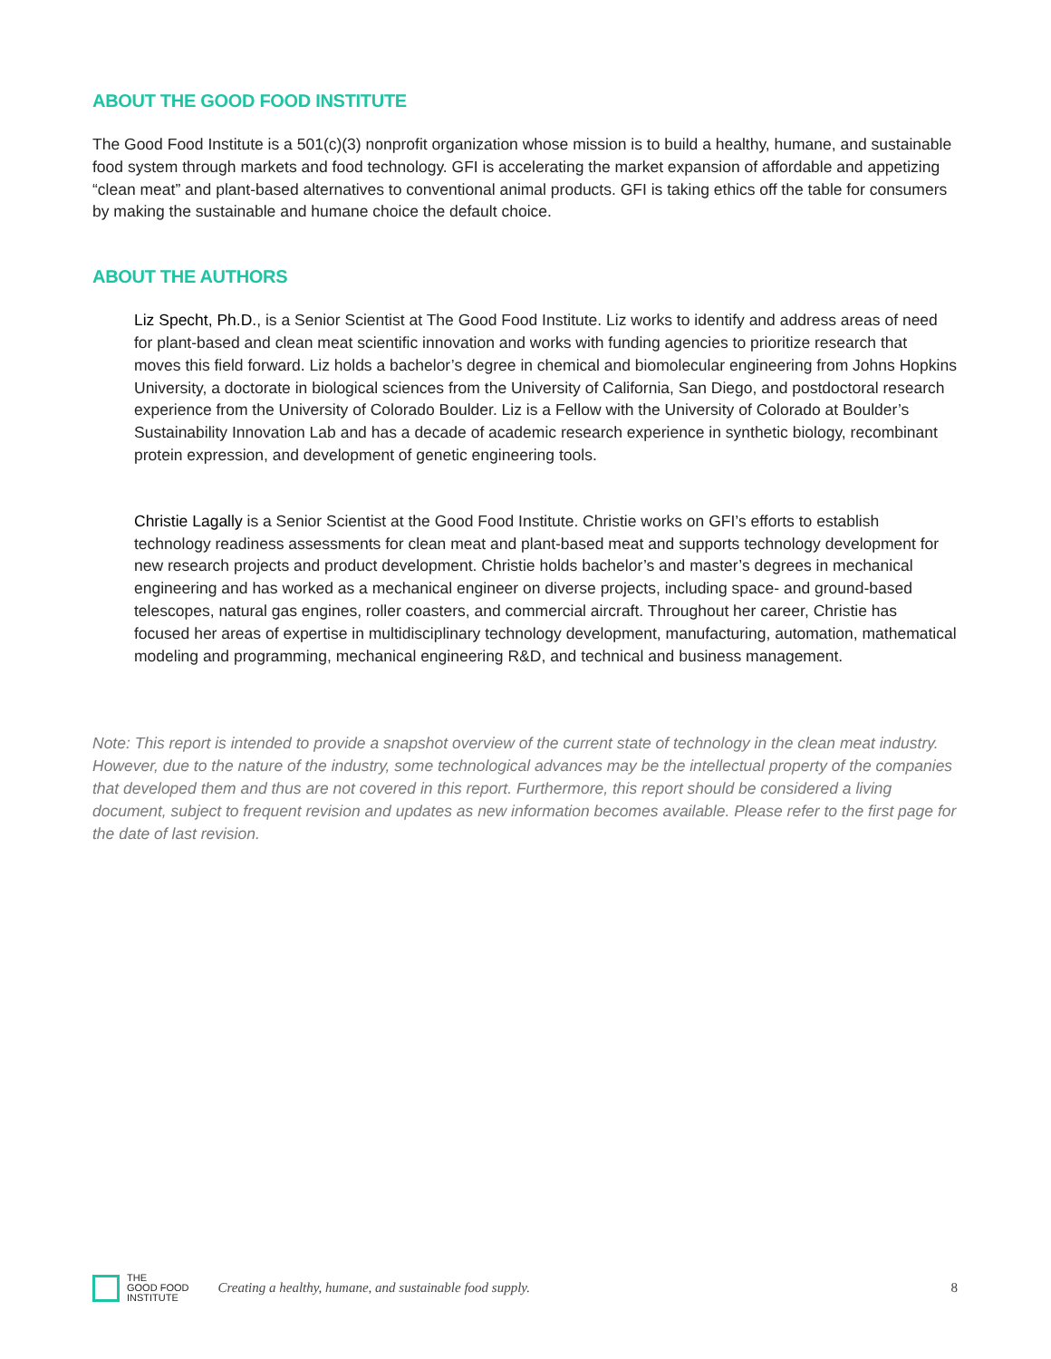ABOUT THE GOOD FOOD INSTITUTE
The Good Food Institute is a 501(c)(3) nonprofit organization whose mission is to build a healthy, humane, and sustainable food system through markets and food technology. GFI is accelerating the market expansion of affordable and appetizing “clean meat” and plant-based alternatives to conventional animal products. GFI is taking ethics off the table for consumers by making the sustainable and humane choice the default choice.
ABOUT THE AUTHORS
Liz Specht, Ph.D., is a Senior Scientist at The Good Food Institute. Liz works to identify and address areas of need for plant-based and clean meat scientific innovation and works with funding agencies to prioritize research that moves this field forward. Liz holds a bachelor’s degree in chemical and biomolecular engineering from Johns Hopkins University, a doctorate in biological sciences from the University of California, San Diego, and postdoctoral research experience from the University of Colorado Boulder. Liz is a Fellow with the University of Colorado at Boulder’s Sustainability Innovation Lab and has a decade of academic research experience in synthetic biology, recombinant protein expression, and development of genetic engineering tools.
Christie Lagally is a Senior Scientist at the Good Food Institute. Christie works on GFI’s efforts to establish technology readiness assessments for clean meat and plant-based meat and supports technology development for new research projects and product development. Christie holds bachelor’s and master’s degrees in mechanical engineering and has worked as a mechanical engineer on diverse projects, including space- and ground-based telescopes, natural gas engines, roller coasters, and commercial aircraft. Throughout her career, Christie has focused her areas of expertise in multidisciplinary technology development, manufacturing, automation, mathematical modeling and programming, mechanical engineering R&D, and technical and business management.
Note: This report is intended to provide a snapshot overview of the current state of technology in the clean meat industry. However, due to the nature of the industry, some technological advances may be the intellectual property of the companies that developed them and thus are not covered in this report. Furthermore, this report should be considered a living document, subject to frequent revision and updates as new information becomes available. Please refer to the first page for the date of last revision.
THE
GOOD FOOD
INSTITUTE
Creating a healthy, humane, and sustainable food supply.
8